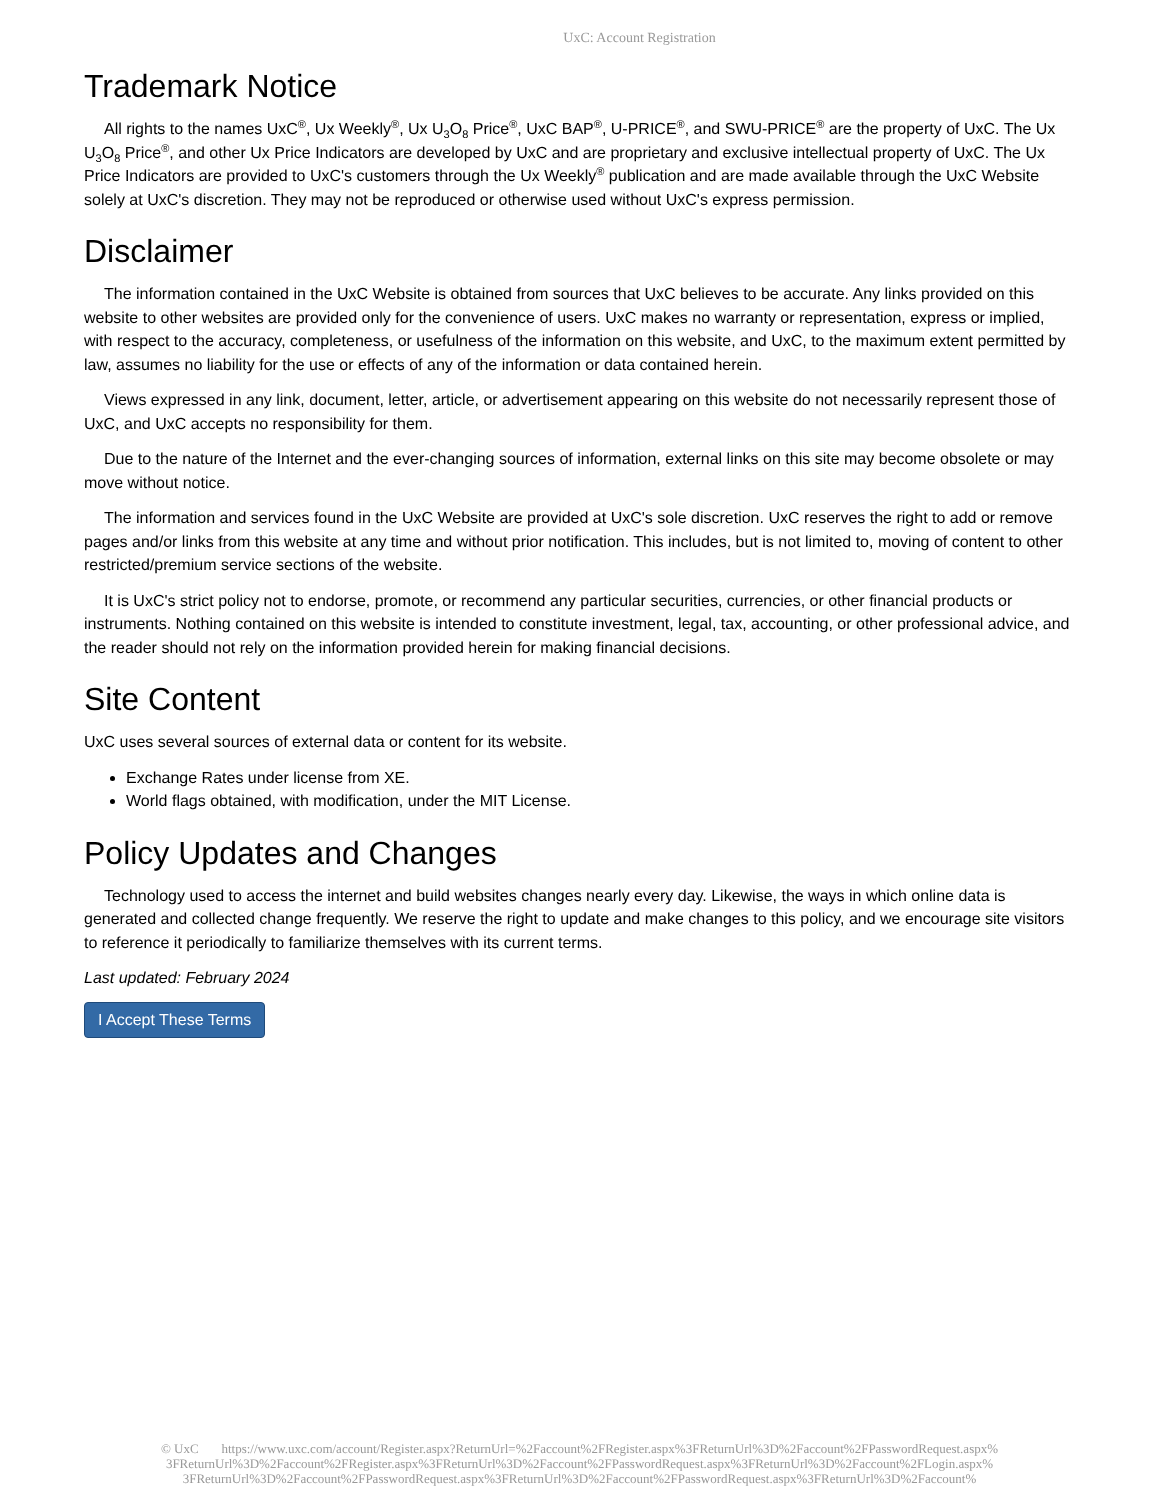UxC: Account Registration
Trademark Notice
All rights to the names UxC<sup>®</sup>, Ux Weekly<sup>®</sup>, Ux U<sub>3</sub>O<sub>8</sub> Price<sup>®</sup>, UxC BAP<sup>®</sup>, U-PRICE<sup>®</sup>, and SWU-PRICE<sup>®</sup> are the property of UxC. The Ux U<sub>3</sub>O<sub>8</sub> Price<sup>®</sup>, and other Ux Price Indicators are developed by UxC and are proprietary and exclusive intellectual property of UxC. The Ux Price Indicators are provided to UxC's customers through the Ux Weekly<sup>®</sup> publication and are made available through the UxC Website solely at UxC's discretion. They may not be reproduced or otherwise used without UxC's express permission.
Disclaimer
The information contained in the UxC Website is obtained from sources that UxC believes to be accurate. Any links provided on this website to other websites are provided only for the convenience of users. UxC makes no warranty or representation, express or implied, with respect to the accuracy, completeness, or usefulness of the information on this website, and UxC, to the maximum extent permitted by law, assumes no liability for the use or effects of any of the information or data contained herein.
Views expressed in any link, document, letter, article, or advertisement appearing on this website do not necessarily represent those of UxC, and UxC accepts no responsibility for them.
Due to the nature of the Internet and the ever-changing sources of information, external links on this site may become obsolete or may move without notice.
The information and services found in the UxC Website are provided at UxC's sole discretion. UxC reserves the right to add or remove pages and/or links from this website at any time and without prior notification. This includes, but is not limited to, moving of content to other restricted/premium service sections of the website.
It is UxC's strict policy not to endorse, promote, or recommend any particular securities, currencies, or other financial products or instruments. Nothing contained on this website is intended to constitute investment, legal, tax, accounting, or other professional advice, and the reader should not rely on the information provided herein for making financial decisions.
Site Content
UxC uses several sources of external data or content for its website.
Exchange Rates under license from XE.
World flags obtained, with modification, under the MIT License.
Policy Updates and Changes
Technology used to access the internet and build websites changes nearly every day. Likewise, the ways in which online data is generated and collected change frequently. We reserve the right to update and make changes to this policy, and we encourage site visitors to reference it periodically to familiarize themselves with its current terms.
Last updated: February 2024
I Accept These Terms
© UxC https://www.uxc.com/account/Register.aspx?ReturnUrl=%2Faccount%2FRegister.aspx%3FReturnUrl%3D%2Faccount%2FPasswordRequest.aspx% 3FReturnUrl%3D%2Faccount%2FRegister.aspx%3FReturnUrl%3D%2Faccount%2FPasswordRequest.aspx%3FReturnUrl%3D%2Faccount%2FLogin.aspx% 3FReturnUrl%3D%2Faccount%2FPasswordRequest.aspx%3FReturnUrl%3D%2Faccount%2FPasswordRequest.aspx%3FReturnUrl%3D%2Faccount%